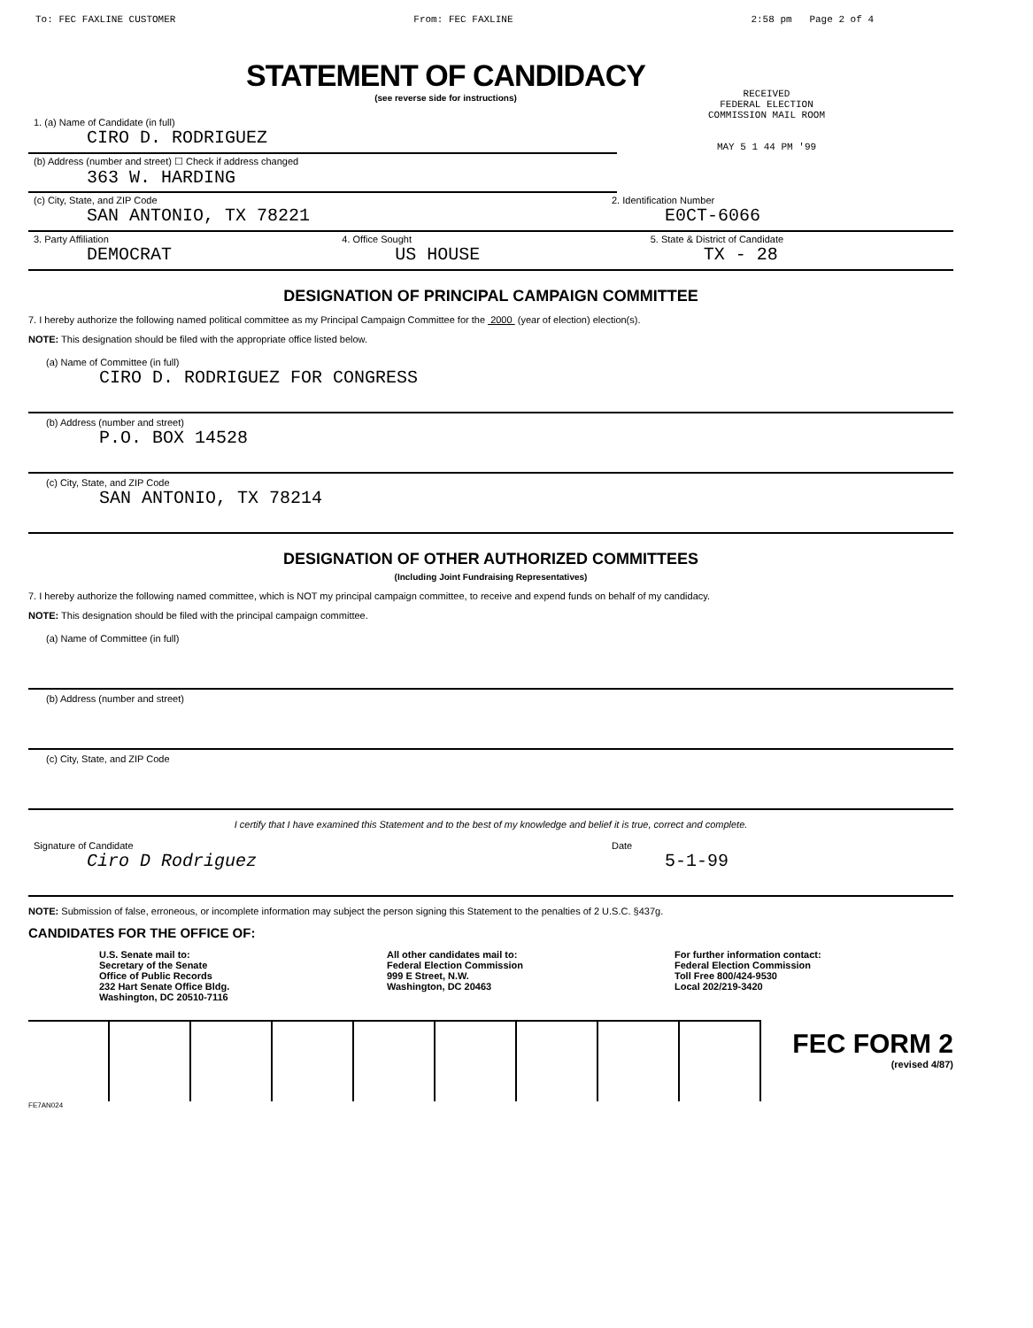To: FEC FAXLINE CUSTOMER From: FEC FAXLINE 2:58 pm Page 2 of 4
RECEIVED
FEDERAL ELECTION
COMMISSION MAIL ROOM
MAY 5 1 44 PM '99
STATEMENT OF CANDIDACY
(see reverse side for instructions)
1. (a) Name of Candidate (in full)
CIRO D. RODRIGUEZ
(b) Address (number and street) ☐ Check if address changed
363 W. HARDING
(c) City, State, and ZIP Code
SAN ANTONIO, TX 78221
2. Identification Number
E0CT-6066
3. Party Affiliation
DEMOCRAT
4. Office Sought
US HOUSE
5. State & District of Candidate
TX - 28
DESIGNATION OF PRINCIPAL CAMPAIGN COMMITTEE
7. I hereby authorize the following named political committee as my Principal Campaign Committee for the 2000 (year of election) election(s).
NOTE: This designation should be filed with the appropriate office listed below.
(a) Name of Committee (in full)
CIRO D. RODRIGUEZ FOR CONGRESS
(b) Address (number and street)
P.O. BOX 14528
(c) City, State, and ZIP Code
SAN ANTONIO, TX 78214
DESIGNATION OF OTHER AUTHORIZED COMMITTEES
(Including Joint Fundraising Representatives)
7. I hereby authorize the following named committee, which is NOT my principal campaign committee, to receive and expend funds on behalf of my candidacy.
NOTE: This designation should be filed with the principal campaign committee.
(a) Name of Committee (in full)
(b) Address (number and street)
(c) City, State, and ZIP Code
I certify that I have examined this Statement and to the best of my knowledge and belief it is true, correct and complete.
Signature of Candidate
Ciro D Rodriguez
Date
5-1-99
NOTE: Submission of false, erroneous, or incomplete information may subject the person signing this Statement to the penalties of 2 U.S.C. §437g.
CANDIDATES FOR THE OFFICE OF:
U.S. Senate mail to:
Secretary of the Senate
Office of Public Records
232 Hart Senate Office Bldg.
Washington, DC 20510-7116
All other candidates mail to:
Federal Election Commission
999 E Street, N.W.
Washington, DC 20463
For further information contact:
Federal Election Commission
Toll Free 800/424-9530
Local 202/219-3420
FEC FORM 2
(revised 4/87)
FE7AN024